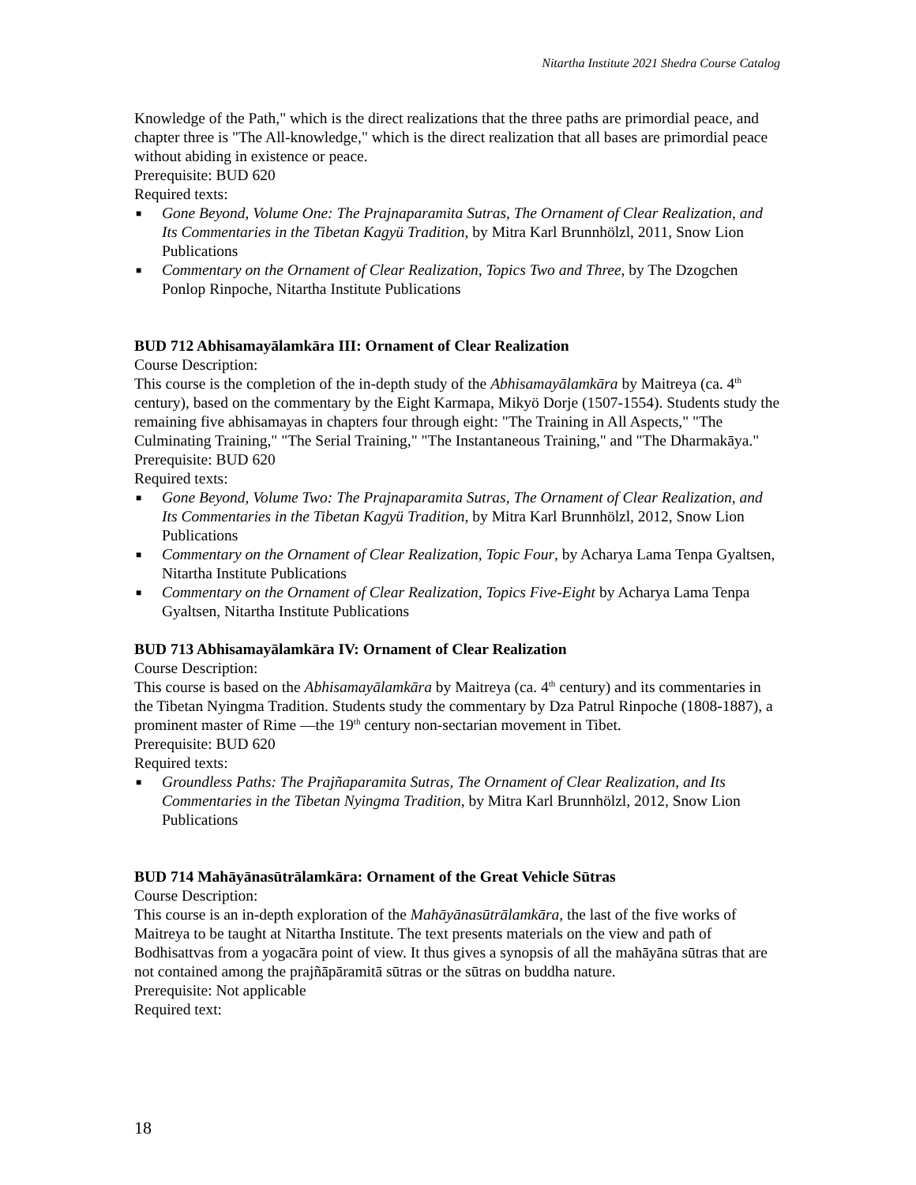Nitartha Institute 2021 Shedra Course Catalog
Knowledge of the Path," which is the direct realizations that the three paths are primordial peace, and chapter three is "The All-knowledge," which is the direct realization that all bases are primordial peace without abiding in existence or peace.
Prerequisite: BUD 620
Required texts:
■ Gone Beyond, Volume One: The Prajnaparamita Sutras, The Ornament of Clear Realization, and Its Commentaries in the Tibetan Kagyü Tradition, by Mitra Karl Brunnhölzl, 2011, Snow Lion Publications
■ Commentary on the Ornament of Clear Realization, Topics Two and Three, by The Dzogchen Ponlop Rinpoche, Nitartha Institute Publications
BUD 712 Abhisamayālamkāra III: Ornament of Clear Realization
Course Description:
This course is the completion of the in-depth study of the Abhisamayālamkāra by Maitreya (ca. 4<sup>th</sup> century), based on the commentary by the Eight Karmapa, Mikyö Dorje (1507-1554). Students study the remaining five abhisamayas in chapters four through eight: "The Training in All Aspects," "The Culminating Training," "The Serial Training," "The Instantaneous Training," and "The Dharmakāya."
Prerequisite: BUD 620
Required texts:
■ Gone Beyond, Volume Two: The Prajnaparamita Sutras, The Ornament of Clear Realization, and Its Commentaries in the Tibetan Kagyü Tradition, by Mitra Karl Brunnhölzl, 2012, Snow Lion Publications
■ Commentary on the Ornament of Clear Realization, Topic Four, by Acharya Lama Tenpa Gyaltsen, Nitartha Institute Publications
■ Commentary on the Ornament of Clear Realization, Topics Five-Eight by Acharya Lama Tenpa Gyaltsen, Nitartha Institute Publications
BUD 713 Abhisamayālamkāra IV: Ornament of Clear Realization
Course Description:
This course is based on the Abhisamayālamkāra by Maitreya (ca. 4<sup>th</sup> century) and its commentaries in the Tibetan Nyingma Tradition. Students study the commentary by Dza Patrul Rinpoche (1808-1887), a prominent master of Rime —the 19<sup>th</sup> century non-sectarian movement in Tibet.
Prerequisite: BUD 620
Required texts:
■ Groundless Paths: The Prajñaparamita Sutras, The Ornament of Clear Realization, and Its Commentaries in the Tibetan Nyingma Tradition, by Mitra Karl Brunnhölzl, 2012, Snow Lion Publications
BUD 714 Mahāyānasūtrālamkāra: Ornament of the Great Vehicle Sūtras
Course Description:
This course is an in-depth exploration of the Mahāyānasūtrālamkāra, the last of the five works of Maitreya to be taught at Nitartha Institute. The text presents materials on the view and path of Bodhisattvas from a yogacāra point of view. It thus gives a synopsis of all the mahāyāna sūtras that are not contained among the prajñāpāramitā sūtras or the sūtras on buddha nature.
Prerequisite: Not applicable
Required text:
18